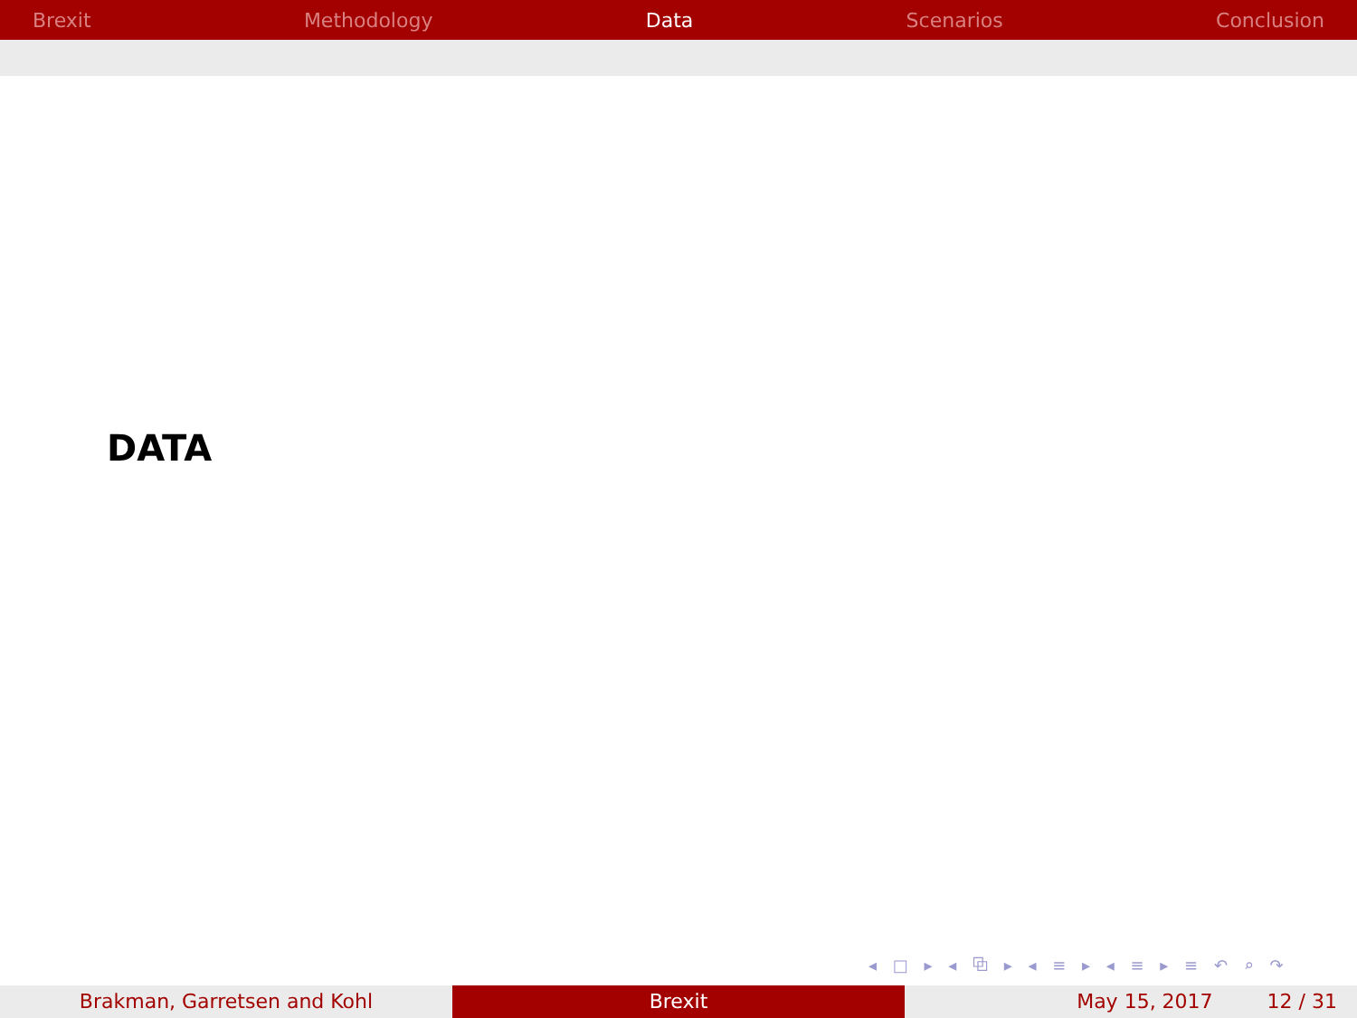Brexit Methodology Data Scenarios Conclusion
DATA
◂ □ ▸ ◂ ⧉ ▸ ◂ ≡ ▸ ◂ ≡ ▸ ≡ ↶ ⌕ ↷
Brakman, Garretsen and Kohl Brexit May 15, 2017 12 / 31